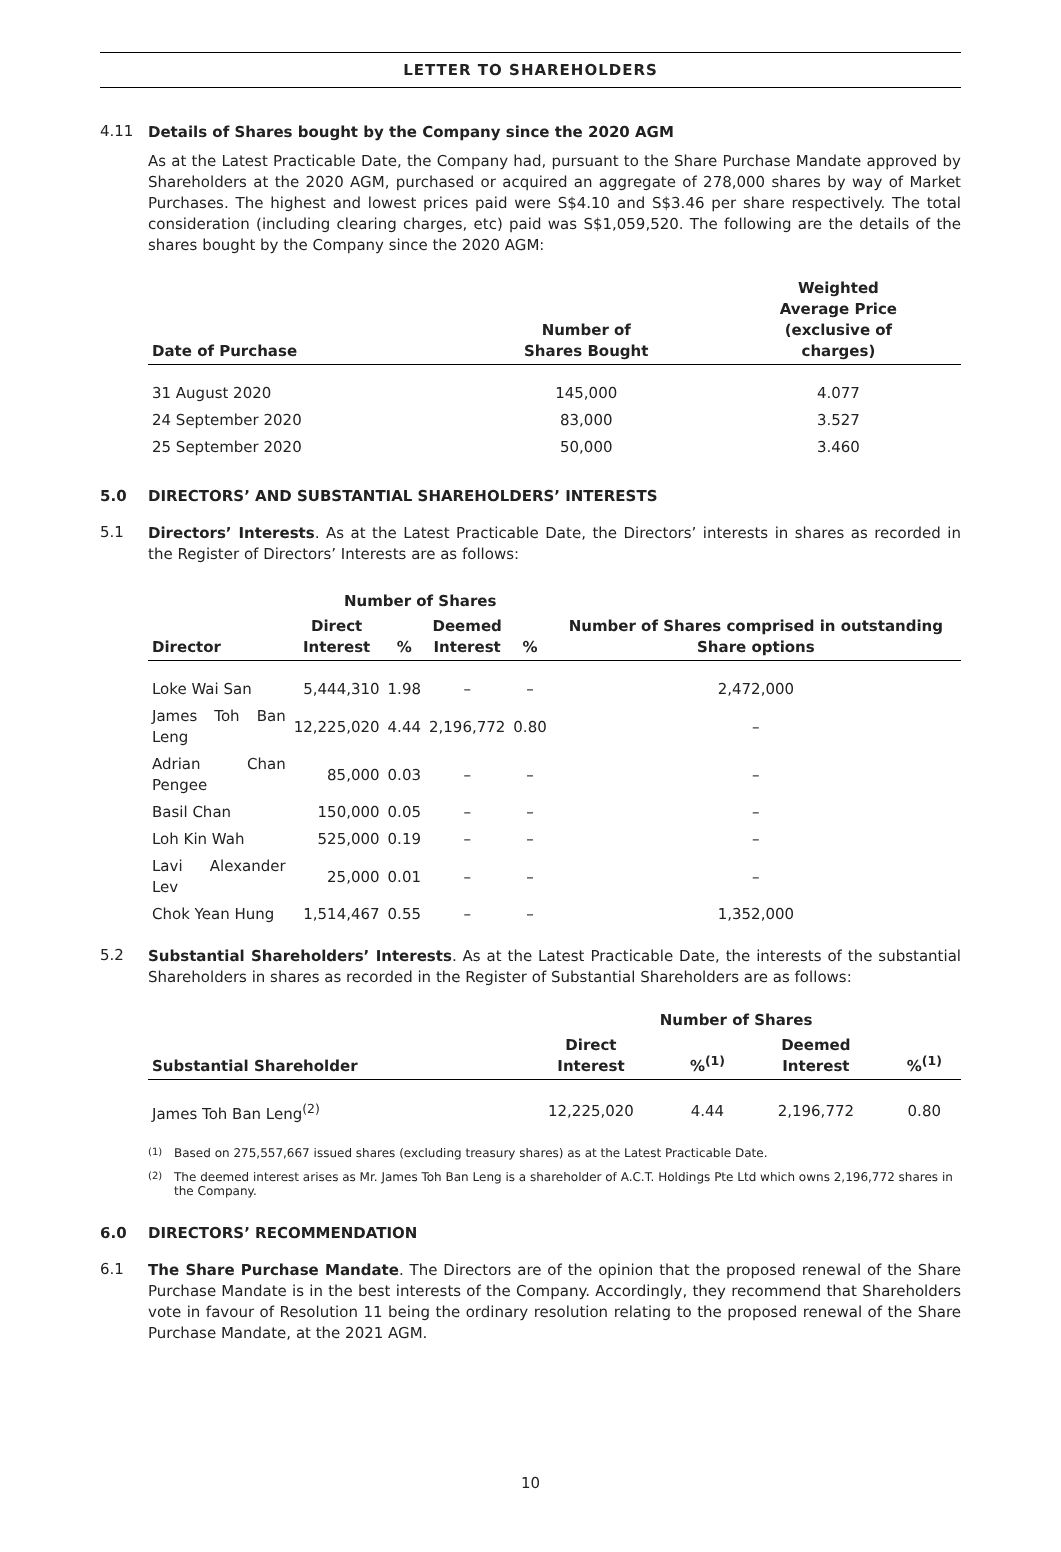LETTER TO SHAREHOLDERS
4.11
Details of Shares bought by the Company since the 2020 AGM
As at the Latest Practicable Date, the Company had, pursuant to the Share Purchase Mandate approved by Shareholders at the 2020 AGM, purchased or acquired an aggregate of 278,000 shares by way of Market Purchases. The highest and lowest prices paid were S$4.10 and S$3.46 per share respectively. The total consideration (including clearing charges, etc) paid was S$1,059,520. The following are the details of the shares bought by the Company since the 2020 AGM:
| Date of Purchase | Number of Shares Bought | Weighted Average Price (exclusive of charges) |
| --- | --- | --- |
| 31 August 2020 | 145,000 | 4.077 |
| 24 September 2020 | 83,000 | 3.527 |
| 25 September 2020 | 50,000 | 3.460 |
5.0 DIRECTORS’ AND SUBSTANTIAL SHAREHOLDERS’ INTERESTS
5.1
Directors’ Interests. As at the Latest Practicable Date, the Directors’ interests in shares as recorded in the Register of Directors’ Interests are as follows:
| | Number of Shares | | | | |
| --- | --- | --- | --- | --- | --- |
| Director | Direct Interest | % | Deemed Interest | % | Number of Shares comprised in outstanding Share options |
| Loke Wai San | 5,444,310 | 1.98 | – | – | 2,472,000 |
| James Toh Ban Leng | 12,225,020 | 4.44 | 2,196,772 | 0.80 | – |
| Adrian Chan Pengee | 85,000 | 0.03 | – | – | – |
| Basil Chan | 150,000 | 0.05 | – | – | – |
| Loh Kin Wah | 525,000 | 0.19 | – | – | – |
| Lavi Alexander Lev | 25,000 | 0.01 | – | – | – |
| Chok Yean Hung | 1,514,467 | 0.55 | – | – | 1,352,000 |
5.2
Substantial Shareholders’ Interests. As at the Latest Practicable Date, the interests of the substantial Shareholders in shares as recorded in the Register of Substantial Shareholders are as follows:
| | Number of Shares | | | |
| --- | --- | --- | --- | --- |
| Substantial Shareholder | Direct Interest | %<sup>(1)</sup> | Deemed Interest | %<sup>(1)</sup> |
| James Toh Ban Leng<sup>(2)</sup> | 12,225,020 | 4.44 | 2,196,772 | 0.80 |
<sup>(1)</sup> Based on 275,557,667 issued shares (excluding treasury shares) as at the Latest Practicable Date.
<sup>(2)</sup> The deemed interest arises as Mr. James Toh Ban Leng is a shareholder of A.C.T. Holdings Pte Ltd which owns 2,196,772 shares in the Company.
6.0 DIRECTORS’ RECOMMENDATION
6.1
The Share Purchase Mandate. The Directors are of the opinion that the proposed renewal of the Share Purchase Mandate is in the best interests of the Company. Accordingly, they recommend that Shareholders vote in favour of Resolution 11 being the ordinary resolution relating to the proposed renewal of the Share Purchase Mandate, at the 2021 AGM.
10